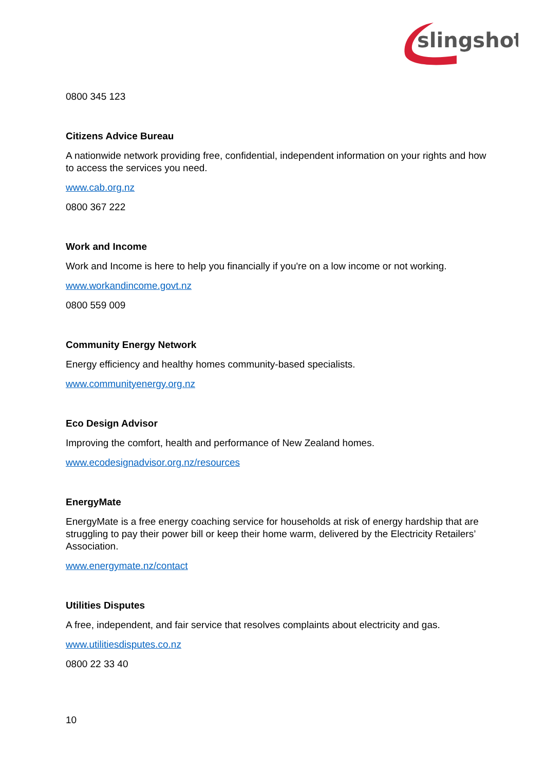slingshot
0800 345 123
Citizens Advice Bureau
A nationwide network providing free, confidential, independent information on your rights and how to access the services you need.
www.cab.org.nz
0800 367 222
Work and Income
Work and Income is here to help you financially if you're on a low income or not working.
www.workandincome.govt.nz
0800 559 009
Community Energy Network
Energy efficiency and healthy homes community-based specialists.
www.communityenergy.org.nz
Eco Design Advisor
Improving the comfort, health and performance of New Zealand homes.
www.ecodesignadvisor.org.nz/resources
EnergyMate
EnergyMate is a free energy coaching service for households at risk of energy hardship that are struggling to pay their power bill or keep their home warm, delivered by the Electricity Retailers’ Association.
www.energymate.nz/contact
Utilities Disputes
A free, independent, and fair service that resolves complaints about electricity and gas.
www.utilitiesdisputes.co.nz
0800 22 33 40
10